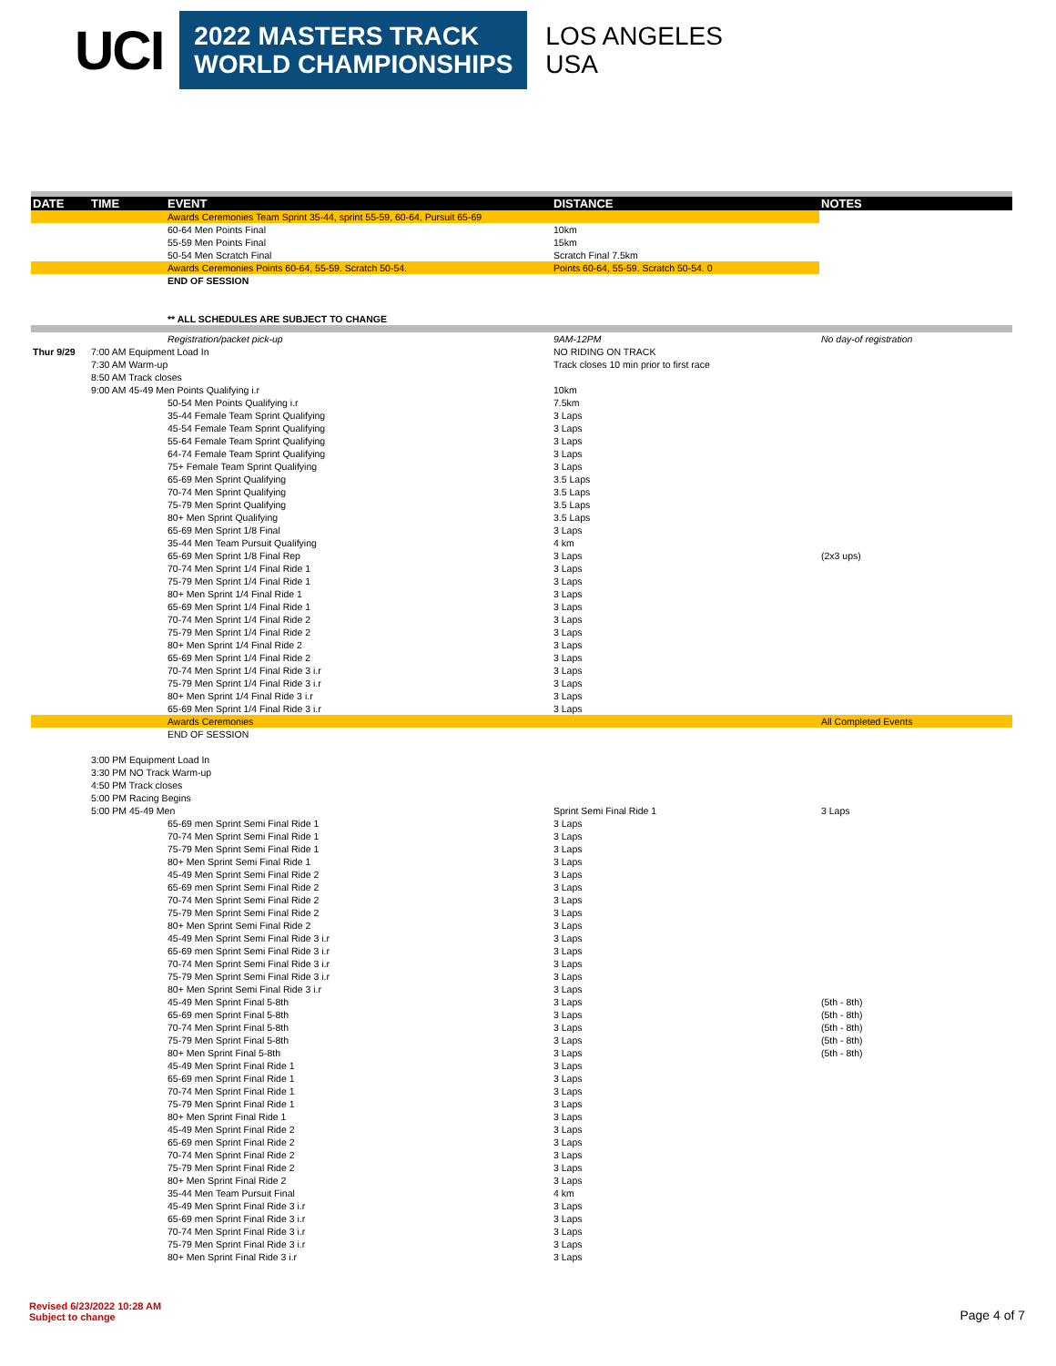UCI
2022 MASTERS TRACK
WORLD CHAMPIONSHIPS
LOS ANGELES
USA
| DATE | TIME | EVENT | DISTANCE | NOTES |
| --- | --- | --- | --- | --- |
| | | Awards Ceremonies Team Sprint 35-44, sprint 55-59, 60-64, Pursuit 65-69 | | |
| | | 60-64 Men Points Final | 10km | |
| | | 55-59 Men Points Final | 15km | |
| | | 50-54 Men Scratch Final | Scratch Final 7.5km | |
| | | Awards Ceremonies Points 60-64, 55-59. Scratch 50-54. | Points 60-64, 55-59. Scratch 50-54. 0 | |
| | | END OF SESSION | | |
| | | ** ALL SCHEDULES ARE SUBJECT TO CHANGE | | |
| | | Registration/packet pick-up | 9AM-12PM | No day-of registration |
| Thur 9/29 | 7:00 AM Equipment Load In | | NO RIDING ON TRACK | |
| | 7:30 AM Warm-up | | Track closes 10 min prior to first race | |
| | 8:50 AM Track closes | | | |
| | 9:00 AM 45-49 Men Points Qualifying i.r | | 10km | |
| | | 50-54 Men Points Qualifying i.r | 7.5km | |
| | | 35-44 Female Team Sprint Qualifying | 3 Laps | |
| | | 45-54 Female Team Sprint Qualifying | 3 Laps | |
| | | 55-64 Female Team Sprint Qualifying | 3 Laps | |
| | | 64-74 Female Team Sprint Qualifying | 3 Laps | |
| | | 75+ Female Team Sprint Qualifying | 3 Laps | |
| | | 65-69 Men Sprint Qualifying | 3.5 Laps | |
| | | 70-74 Men Sprint Qualifying | 3.5 Laps | |
| | | 75-79 Men Sprint Qualifying | 3.5 Laps | |
| | | 80+ Men Sprint Qualifying | 3.5 Laps | |
| | | 65-69 Men Sprint 1/8 Final | 3 Laps | |
| | | 35-44 Men Team Pursuit Qualifying | 4 km | |
| | | 65-69 Men Sprint 1/8 Final Rep | 3 Laps | (2x3 ups) |
| | | 70-74 Men Sprint 1/4 Final Ride 1 | 3 Laps | |
| | | 75-79 Men Sprint 1/4 Final Ride 1 | 3 Laps | |
| | | 80+ Men Sprint 1/4 Final Ride 1 | 3 Laps | |
| | | 65-69 Men Sprint 1/4 Final Ride 1 | 3 Laps | |
| | | 70-74 Men Sprint 1/4 Final Ride 2 | 3 Laps | |
| | | 75-79 Men Sprint 1/4 Final Ride 2 | 3 Laps | |
| | | 80+ Men Sprint 1/4 Final Ride 2 | 3 Laps | |
| | | 65-69 Men Sprint 1/4 Final Ride 2 | 3 Laps | |
| | | 70-74 Men Sprint 1/4 Final Ride 3 i.r | 3 Laps | |
| | | 75-79 Men Sprint 1/4 Final Ride 3 i.r | 3 Laps | |
| | | 80+ Men Sprint 1/4 Final Ride 3 i.r | 3 Laps | |
| | | 65-69 Men Sprint 1/4 Final Ride 3 i.r | 3 Laps | |
| | | Awards Ceremonies | | All Completed Events |
| | | END OF SESSION | | |
| | 3:00 PM Equipment Load In | | | |
| | 3:30 PM NO Track Warm-up | | | |
| | 4:50 PM Track closes | | | |
| | 5:00 PM Racing Begins | | | |
| | 5:00 PM 45-49 Men | | Sprint Semi Final Ride 1 | 3 Laps |
| | | 65-69 men Sprint Semi Final Ride 1 | 3 Laps | |
| | | 70-74 Men Sprint Semi Final Ride 1 | 3 Laps | |
| | | 75-79 Men Sprint Semi Final Ride 1 | 3 Laps | |
| | | 80+ Men Sprint Semi Final Ride 1 | 3 Laps | |
| | | 45-49 Men Sprint Semi Final Ride 2 | 3 Laps | |
| | | 65-69 men Sprint Semi Final Ride 2 | 3 Laps | |
| | | 70-74 Men Sprint Semi Final Ride 2 | 3 Laps | |
| | | 75-79 Men Sprint Semi Final Ride 2 | 3 Laps | |
| | | 80+ Men Sprint Semi Final Ride 2 | 3 Laps | |
| | | 45-49 Men Sprint Semi Final Ride 3 i.r | 3 Laps | |
| | | 65-69 men Sprint Semi Final Ride 3 i.r | 3 Laps | |
| | | 70-74 Men Sprint Semi Final Ride 3 i.r | 3 Laps | |
| | | 75-79 Men Sprint Semi Final Ride 3 i.r | 3 Laps | |
| | | 80+ Men Sprint Semi Final Ride 3 i.r | 3 Laps | |
| | | 45-49 Men Sprint Final 5-8th | 3 Laps | (5th - 8th) |
| | | 65-69 men Sprint Final 5-8th | 3 Laps | (5th - 8th) |
| | | 70-74 Men Sprint Final 5-8th | 3 Laps | (5th - 8th) |
| | | 75-79 Men Sprint Final 5-8th | 3 Laps | (5th - 8th) |
| | | 80+ Men Sprint Final 5-8th | 3 Laps | (5th - 8th) |
| | | 45-49 Men Sprint Final Ride 1 | 3 Laps | |
| | | 65-69 men Sprint Final Ride 1 | 3 Laps | |
| | | 70-74 Men Sprint Final Ride 1 | 3 Laps | |
| | | 75-79 Men Sprint Final Ride 1 | 3 Laps | |
| | | 80+ Men Sprint Final Ride 1 | 3 Laps | |
| | | 45-49 Men Sprint Final Ride 2 | 3 Laps | |
| | | 65-69 men Sprint Final Ride 2 | 3 Laps | |
| | | 70-74 Men Sprint Final Ride 2 | 3 Laps | |
| | | 75-79 Men Sprint Final Ride 2 | 3 Laps | |
| | | 80+ Men Sprint Final Ride 2 | 3 Laps | |
| | | 35-44 Men Team Pursuit Final | 4 km | |
| | | 45-49 Men Sprint Final Ride 3 i.r | 3 Laps | |
| | | 65-69 men Sprint Final Ride 3 i.r | 3 Laps | |
| | | 70-74 Men Sprint Final Ride 3 i.r | 3 Laps | |
| | | 75-79 Men Sprint Final Ride 3 i.r | 3 Laps | |
| | | 80+ Men Sprint Final Ride 3 i.r | 3 Laps | |
Revised 6/23/2022 10:28 AM
Subject to change
Page 4 of 7